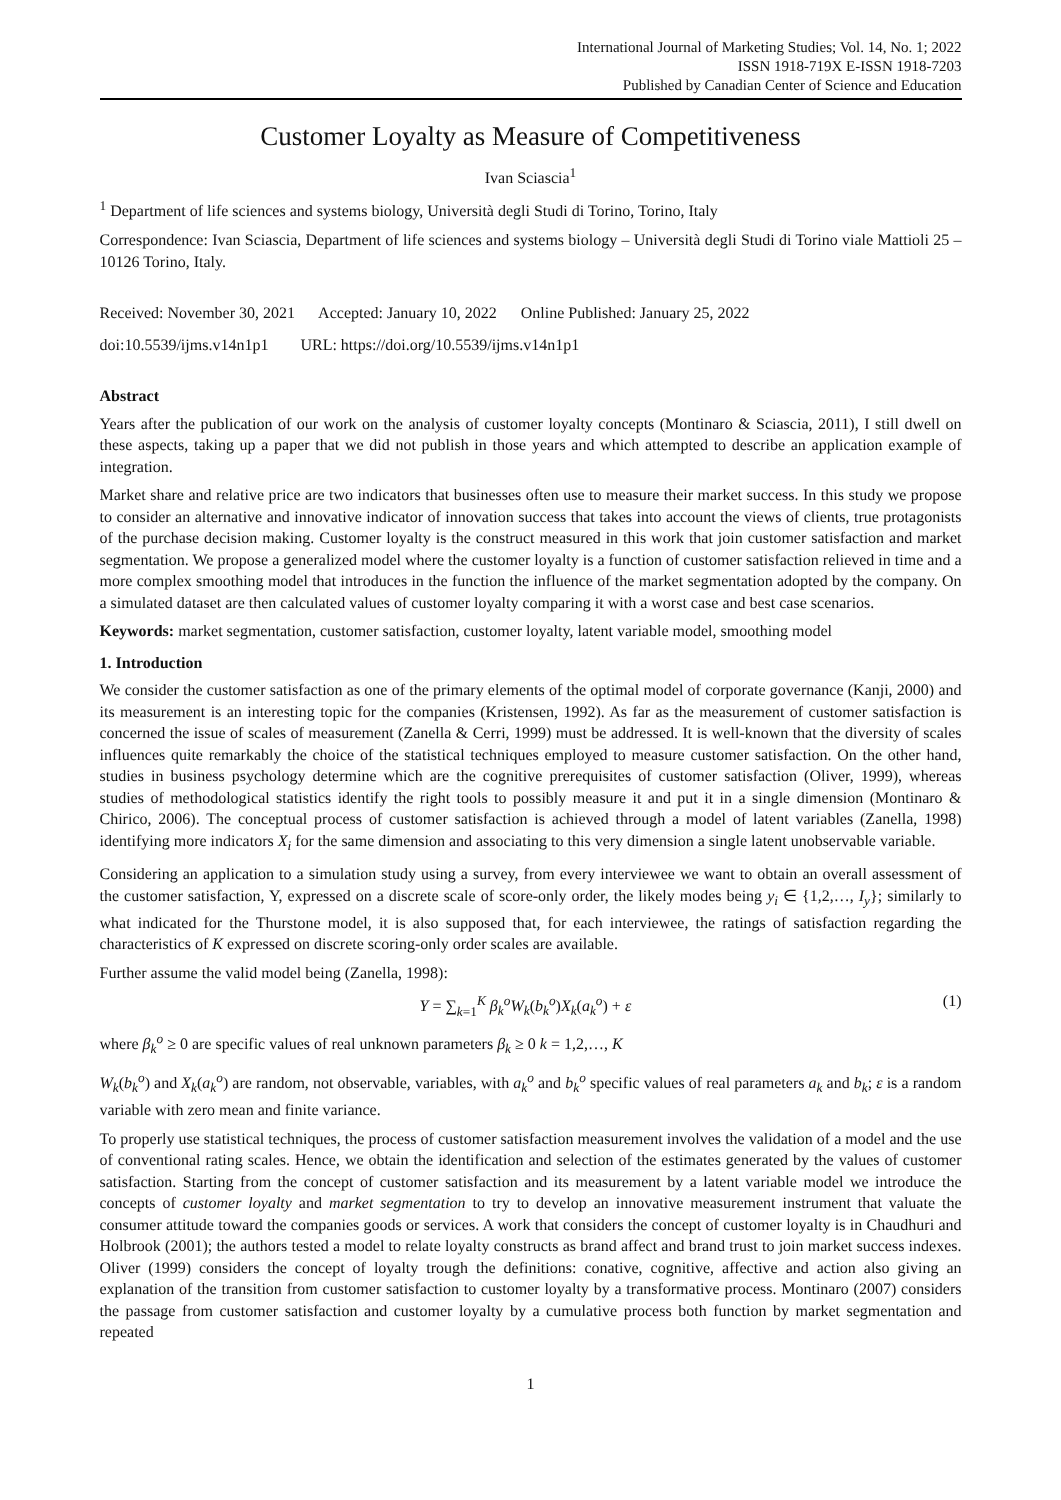International Journal of Marketing Studies; Vol. 14, No. 1; 2022
ISSN 1918-719X E-ISSN 1918-7203
Published by Canadian Center of Science and Education
Customer Loyalty as Measure of Competitiveness
Ivan Sciascia<sup>1</sup>
<sup>1</sup> Department of life sciences and systems biology, Università degli Studi di Torino, Torino, Italy
Correspondence: Ivan Sciascia, Department of life sciences and systems biology – Università degli Studi di Torino viale Mattioli 25 – 10126 Torino, Italy.
Received: November 30, 2021 Accepted: January 10, 2022 Online Published: January 25, 2022
doi:10.5539/ijms.v14n1p1 URL: https://doi.org/10.5539/ijms.v14n1p1
Abstract
Years after the publication of our work on the analysis of customer loyalty concepts (Montinaro & Sciascia, 2011), I still dwell on these aspects, taking up a paper that we did not publish in those years and which attempted to describe an application example of integration.
Market share and relative price are two indicators that businesses often use to measure their market success. In this study we propose to consider an alternative and innovative indicator of innovation success that takes into account the views of clients, true protagonists of the purchase decision making. Customer loyalty is the construct measured in this work that join customer satisfaction and market segmentation. We propose a generalized model where the customer loyalty is a function of customer satisfaction relieved in time and a more complex smoothing model that introduces in the function the influence of the market segmentation adopted by the company. On a simulated dataset are then calculated values of customer loyalty comparing it with a worst case and best case scenarios.
Keywords: market segmentation, customer satisfaction, customer loyalty, latent variable model, smoothing model
1. Introduction
We consider the customer satisfaction as one of the primary elements of the optimal model of corporate governance (Kanji, 2000) and its measurement is an interesting topic for the companies (Kristensen, 1992). As far as the measurement of customer satisfaction is concerned the issue of scales of measurement (Zanella & Cerri, 1999) must be addressed. It is well-known that the diversity of scales influences quite remarkably the choice of the statistical techniques employed to measure customer satisfaction. On the other hand, studies in business psychology determine which are the cognitive prerequisites of customer satisfaction (Oliver, 1999), whereas studies of methodological statistics identify the right tools to possibly measure it and put it in a single dimension (Montinaro & Chirico, 2006). The conceptual process of customer satisfaction is achieved through a model of latent variables (Zanella, 1998) identifying more indicators X<sub>i</sub> for the same dimension and associating to this very dimension a single latent unobservable variable.
Considering an application to a simulation study using a survey, from every interviewee we want to obtain an overall assessment of the customer satisfaction, Y, expressed on a discrete scale of score-only order, the likely modes being y<sub>i</sub> ∈ {1,2,…, I<sub>y</sub>}; similarly to what indicated for the Thurstone model, it is also supposed that, for each interviewee, the ratings of satisfaction regarding the characteristics of K expressed on discrete scoring-only order scales are available.
Further assume the valid model being (Zanella, 1998):
Y = ∑<sub>k=1</sub><sup>K</sup> β<sub>k</sub><sup>o</sup>W<sub>k</sub>(b<sub>k</sub><sup>o</sup>)X<sub>k</sub>(a<sub>k</sub><sup>o</sup>) + ε (1)
where β<sub>k</sub><sup>o</sup> ≥ 0 are specific values of real unknown parameters β<sub>k</sub> ≥ 0 k = 1,2,…, K
W<sub>k</sub>(b<sub>k</sub><sup>o</sup>) and X<sub>k</sub>(a<sub>k</sub><sup>o</sup>) are random, not observable, variables, with a<sub>k</sub><sup>o</sup> and b<sub>k</sub><sup>o</sup> specific values of real parameters a<sub>k</sub> and b<sub>k</sub>; ε is a random variable with zero mean and finite variance.
To properly use statistical techniques, the process of customer satisfaction measurement involves the validation of a model and the use of conventional rating scales. Hence, we obtain the identification and selection of the estimates generated by the values of customer satisfaction. Starting from the concept of customer satisfaction and its measurement by a latent variable model we introduce the concepts of customer loyalty and market segmentation to try to develop an innovative measurement instrument that valuate the consumer attitude toward the companies goods or services. A work that considers the concept of customer loyalty is in Chaudhuri and Holbrook (2001); the authors tested a model to relate loyalty constructs as brand affect and brand trust to join market success indexes. Oliver (1999) considers the concept of loyalty trough the definitions: conative, cognitive, affective and action also giving an explanation of the transition from customer satisfaction to customer loyalty by a transformative process. Montinaro (2007) considers the passage from customer satisfaction and customer loyalty by a cumulative process both function by market segmentation and repeated
1